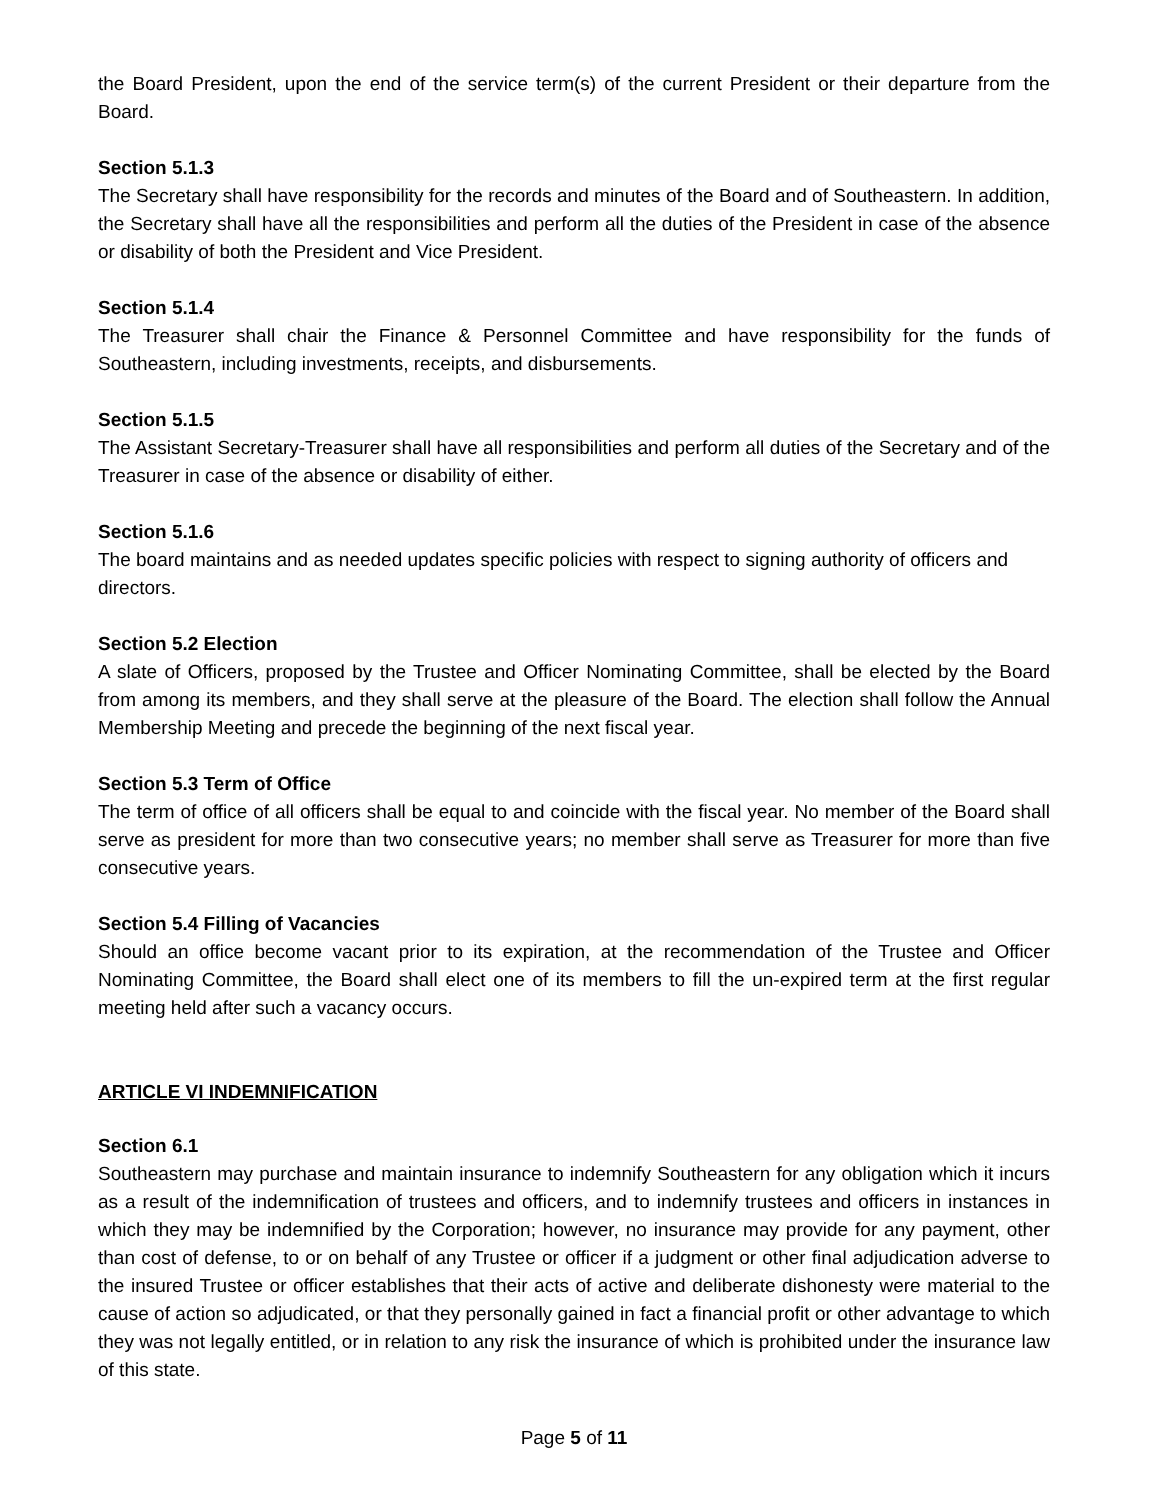the Board President, upon the end of the service term(s) of the current President or their departure from the Board.
Section 5.1.3
The Secretary shall have responsibility for the records and minutes of the Board and of Southeastern. In addition, the Secretary shall have all the responsibilities and perform all the duties of the President in case of the absence or disability of both the President and Vice President.
Section 5.1.4
The Treasurer shall chair the Finance & Personnel Committee and have responsibility for the funds of Southeastern, including investments, receipts, and disbursements.
Section 5.1.5
The Assistant Secretary-Treasurer shall have all responsibilities and perform all duties of the Secretary and of the Treasurer in case of the absence or disability of either.
Section 5.1.6
The board maintains and as needed updates specific policies with respect to signing authority of officers and directors.
Section 5.2 Election
A slate of Officers, proposed by the Trustee and Officer Nominating Committee, shall be elected by the Board from among its members, and they shall serve at the pleasure of the Board. The election shall follow the Annual Membership Meeting and precede the beginning of the next fiscal year.
Section 5.3 Term of Office
The term of office of all officers shall be equal to and coincide with the fiscal year. No member of the Board shall serve as president for more than two consecutive years; no member shall serve as Treasurer for more than five consecutive years.
Section 5.4 Filling of Vacancies
Should an office become vacant prior to its expiration, at the recommendation of the Trustee and Officer Nominating Committee, the Board shall elect one of its members to fill the un-expired term at the first regular meeting held after such a vacancy occurs.
ARTICLE VI INDEMNIFICATION
Section 6.1
Southeastern may purchase and maintain insurance to indemnify Southeastern for any obligation which it incurs as a result of the indemnification of trustees and officers, and to indemnify trustees and officers in instances in which they may be indemnified by the Corporation; however, no insurance may provide for any payment, other than cost of defense, to or on behalf of any Trustee or officer if a judgment or other final adjudication adverse to the insured Trustee or officer establishes that their acts of active and deliberate dishonesty were material to the cause of action so adjudicated, or that they personally gained in fact a financial profit or other advantage to which they was not legally entitled, or in relation to any risk the insurance of which is prohibited under the insurance law of this state.
Page 5 of 11